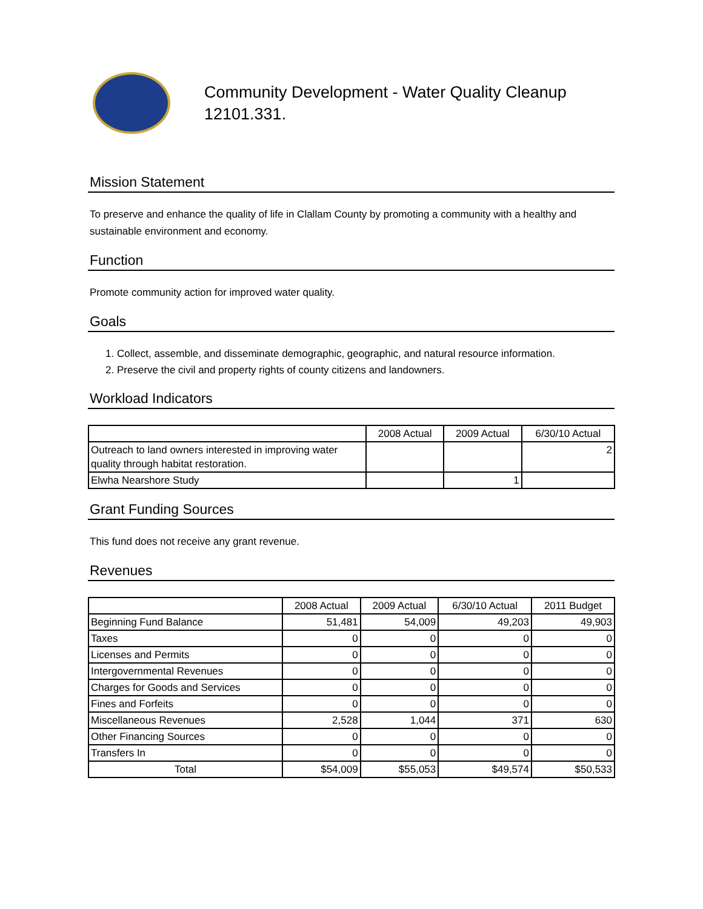Community Development - Water Quality Cleanup
12101.331.
Mission Statement
To preserve and enhance the quality of life in Clallam County by promoting a community with a healthy and sustainable environment and economy.
Function
Promote community action for improved water quality.
Goals
1. Collect, assemble, and disseminate demographic, geographic, and natural resource information.
2. Preserve the civil and property rights of county citizens and landowners.
Workload Indicators
| | 2008 Actual | 2009 Actual | 6/30/10 Actual |
| --- | --- | --- | --- |
| Outreach to land owners interested in improving water quality through habitat restoration. | | | 2 |
| Elwha Nearshore Study | | 1 | |
Grant Funding Sources
This fund does not receive any grant revenue.
Revenues
| | 2008 Actual | 2009 Actual | 6/30/10 Actual | 2011 Budget |
| --- | --- | --- | --- | --- |
| Beginning Fund Balance | 51,481 | 54,009 | 49,203 | 49,903 |
| Taxes | 0 | 0 | 0 | 0 |
| Licenses and Permits | 0 | 0 | 0 | 0 |
| Intergovernmental Revenues | 0 | 0 | 0 | 0 |
| Charges for Goods and Services | 0 | 0 | 0 | 0 |
| Fines and Forfeits | 0 | 0 | 0 | 0 |
| Miscellaneous Revenues | 2,528 | 1,044 | 371 | 630 |
| Other Financing Sources | 0 | 0 | 0 | 0 |
| Transfers In | 0 | 0 | 0 | 0 |
| Total | $54,009 | $55,053 | $49,574 | $50,533 |